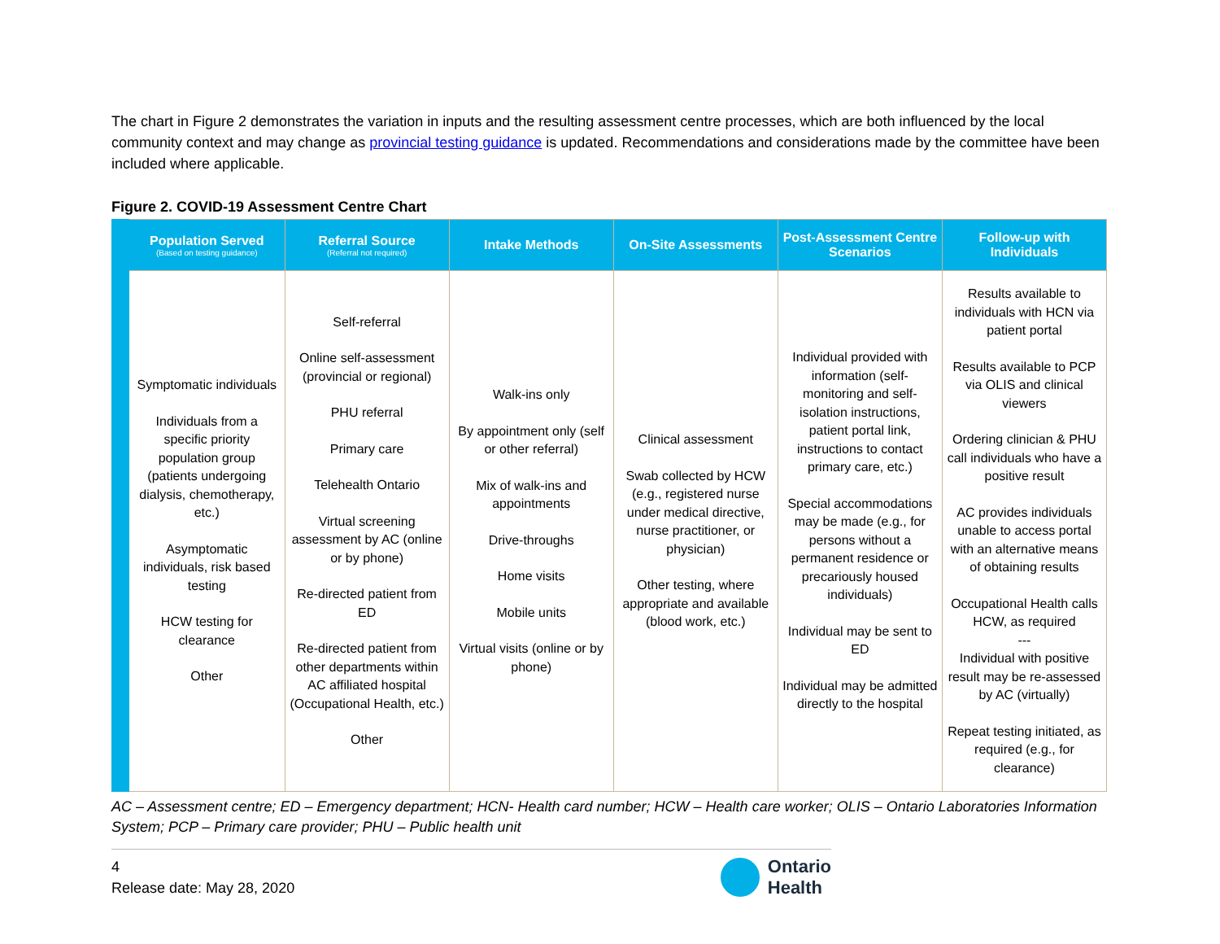The chart in Figure 2 demonstrates the variation in inputs and the resulting assessment centre processes, which are both influenced by the local community context and may change as provincial testing guidance is updated. Recommendations and considerations made by the committee have been included where applicable.
Figure 2. COVID-19 Assessment Centre Chart
| Population Served (Based on testing guidance) | Referral Source (Referral not required) | Intake Methods | On-Site Assessments | Post-Assessment Centre Scenarios | Follow-up with Individuals |
| --- | --- | --- | --- | --- | --- |
| Symptomatic individuals Individuals from a specific priority population group (patients undergoing dialysis, chemotherapy, etc.) Asymptomatic individuals, risk based testing HCW testing for clearance Other | Self-referral Online self-assessment (provincial or regional) PHU referral Primary care Telehealth Ontario Virtual screening assessment by AC (online or by phone) Re-directed patient from ED Re-directed patient from other departments within AC affiliated hospital (Occupational Health, etc.) Other | Walk-ins only By appointment only (self or other referral) Mix of walk-ins and appointments Drive-throughs Home visits Mobile units Virtual visits (online or by phone) | Clinical assessment Swab collected by HCW (e.g., registered nurse under medical directive, nurse practitioner, or physician) Other testing, where appropriate and available (blood work, etc.) | Individual provided with information (self-monitoring and self-isolation instructions, patient portal link, instructions to contact primary care, etc.) Special accommodations may be made (e.g., for persons without a permanent residence or precariously housed individuals) Individual may be sent to ED Individual may be admitted directly to the hospital | Results available to individuals with HCN via patient portal Results available to PCP via OLIS and clinical viewers Ordering clinician & PHU call individuals who have a positive result AC provides individuals unable to access portal with an alternative means of obtaining results Occupational Health calls HCW, as required --- Individual with positive result may be re-assessed by AC (virtually) Repeat testing initiated, as required (e.g., for clearance) |
AC – Assessment centre; ED – Emergency department; HCN- Health card number; HCW – Health care worker; OLIS – Ontario Laboratories Information System; PCP – Primary care provider; PHU – Public health unit
4
Release date: May 28, 2020
Ontario
Health